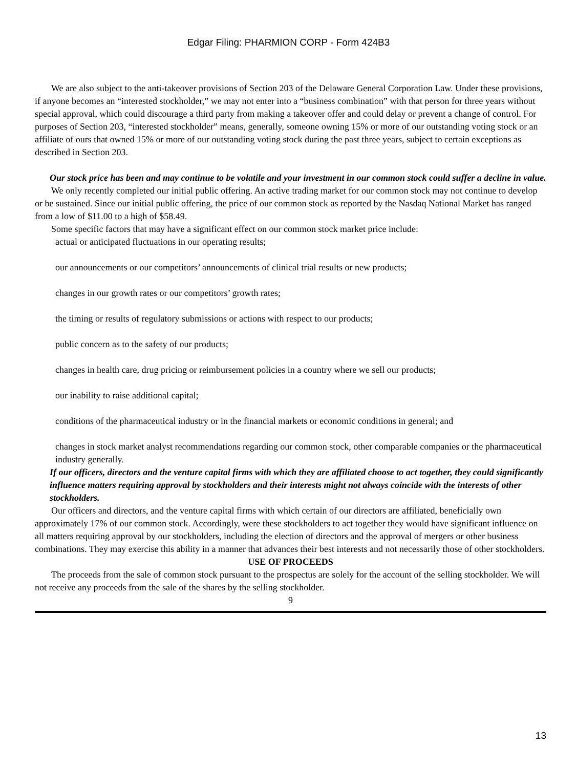Edgar Filing: PHARMION CORP - Form 424B3
We are also subject to the anti-takeover provisions of Section 203 of the Delaware General Corporation Law. Under these provisions, if anyone becomes an “interested stockholder,” we may not enter into a “business combination” with that person for three years without special approval, which could discourage a third party from making a takeover offer and could delay or prevent a change of control. For purposes of Section 203, “interested stockholder” means, generally, someone owning 15% or more of our outstanding voting stock or an affiliate of ours that owned 15% or more of our outstanding voting stock during the past three years, subject to certain exceptions as described in Section 203.
Our stock price has been and may continue to be volatile and your investment in our common stock could suffer a decline in value.
We only recently completed our initial public offering. An active trading market for our common stock may not continue to develop or be sustained. Since our initial public offering, the price of our common stock as reported by the Nasdaq National Market has ranged from a low of $11.00 to a high of $58.49.
Some specific factors that may have a significant effect on our common stock market price include:
actual or anticipated fluctuations in our operating results;
our announcements or our competitors’ announcements of clinical trial results or new products;
changes in our growth rates or our competitors’ growth rates;
the timing or results of regulatory submissions or actions with respect to our products;
public concern as to the safety of our products;
changes in health care, drug pricing or reimbursement policies in a country where we sell our products;
our inability to raise additional capital;
conditions of the pharmaceutical industry or in the financial markets or economic conditions in general; and
changes in stock market analyst recommendations regarding our common stock, other comparable companies or the pharmaceutical industry generally.
If our officers, directors and the venture capital firms with which they are affiliated choose to act together, they could significantly influence matters requiring approval by stockholders and their interests might not always coincide with the interests of other stockholders.
Our officers and directors, and the venture capital firms with which certain of our directors are affiliated, beneficially own approximately 17% of our common stock. Accordingly, were these stockholders to act together they would have significant influence on all matters requiring approval by our stockholders, including the election of directors and the approval of mergers or other business combinations. They may exercise this ability in a manner that advances their best interests and not necessarily those of other stockholders.
USE OF PROCEEDS
The proceeds from the sale of common stock pursuant to the prospectus are solely for the account of the selling stockholder. We will not receive any proceeds from the sale of the shares by the selling stockholder.
9
13